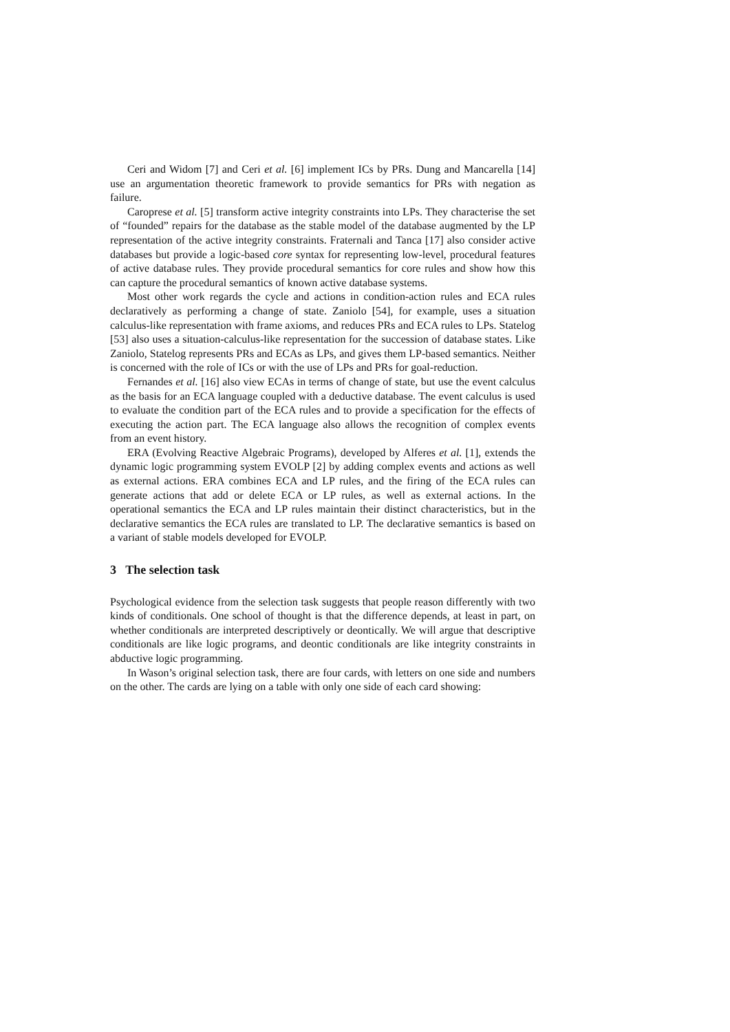Ceri and Widom [7] and Ceri et al. [6] implement ICs by PRs. Dung and Mancarella [14] use an argumentation theoretic framework to provide semantics for PRs with negation as failure.
Caroprese et al. [5] transform active integrity constraints into LPs. They characterise the set of “founded” repairs for the database as the stable model of the database augmented by the LP representation of the active integrity constraints. Fraternali and Tanca [17] also consider active databases but provide a logic-based core syntax for representing low-level, procedural features of active database rules. They provide procedural semantics for core rules and show how this can capture the procedural semantics of known active database systems.
Most other work regards the cycle and actions in condition-action rules and ECA rules declaratively as performing a change of state. Zaniolo [54], for example, uses a situation calculus-like representation with frame axioms, and reduces PRs and ECA rules to LPs. Statelog [53] also uses a situation-calculus-like representation for the succession of database states. Like Zaniolo, Statelog represents PRs and ECAs as LPs, and gives them LP-based semantics. Neither is concerned with the role of ICs or with the use of LPs and PRs for goal-reduction.
Fernandes et al. [16] also view ECAs in terms of change of state, but use the event calculus as the basis for an ECA language coupled with a deductive database. The event calculus is used to evaluate the condition part of the ECA rules and to provide a specification for the effects of executing the action part. The ECA language also allows the recognition of complex events from an event history.
ERA (Evolving Reactive Algebraic Programs), developed by Alferes et al. [1], extends the dynamic logic programming system EVOLP [2] by adding complex events and actions as well as external actions. ERA combines ECA and LP rules, and the firing of the ECA rules can generate actions that add or delete ECA or LP rules, as well as external actions. In the operational semantics the ECA and LP rules maintain their distinct characteristics, but in the declarative semantics the ECA rules are translated to LP. The declarative semantics is based on a variant of stable models developed for EVOLP.
3 The selection task
Psychological evidence from the selection task suggests that people reason differently with two kinds of conditionals. One school of thought is that the difference depends, at least in part, on whether conditionals are interpreted descriptively or deontically. We will argue that descriptive conditionals are like logic programs, and deontic conditionals are like integrity constraints in abductive logic programming.
In Wason’s original selection task, there are four cards, with letters on one side and numbers on the other. The cards are lying on a table with only one side of each card showing: